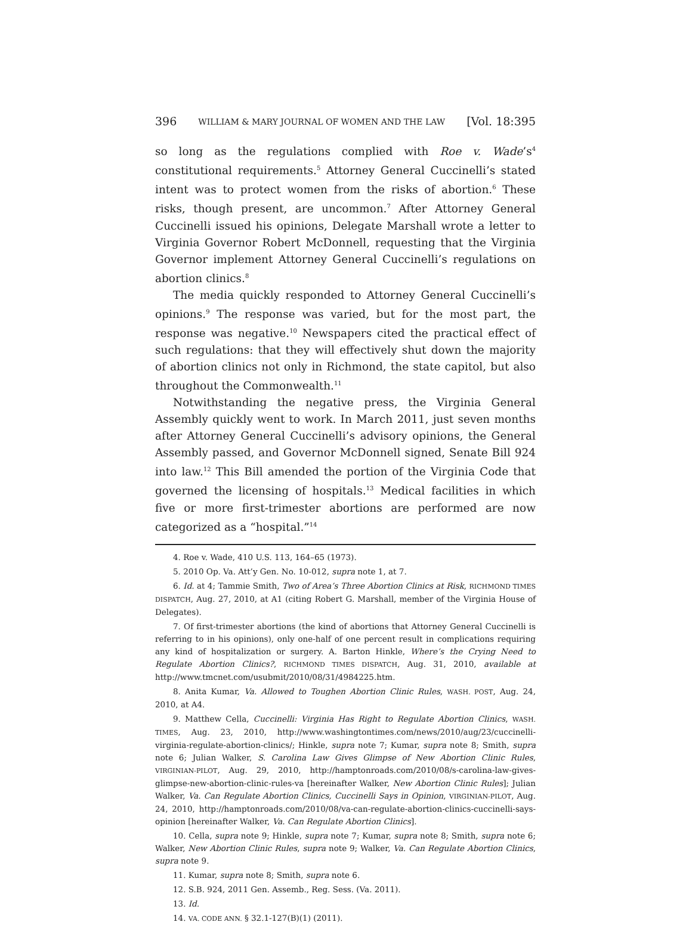396 WILLIAM & MARY JOURNAL OF WOMEN AND THE LAW [Vol. 18:395
so long as the regulations complied with Roe v. Wade’s<sup>4</sup> constitutional requirements.<sup>5</sup> Attorney General Cuccinelli’s stated intent was to protect women from the risks of abortion.<sup>6</sup> These risks, though present, are uncommon.<sup>7</sup> After Attorney General Cuccinelli issued his opinions, Delegate Marshall wrote a letter to Virginia Governor Robert McDonnell, requesting that the Virginia Governor implement Attorney General Cuccinelli’s regulations on abortion clinics.<sup>8</sup>
The media quickly responded to Attorney General Cuccinelli’s opinions.<sup>9</sup> The response was varied, but for the most part, the response was negative.<sup>10</sup> Newspapers cited the practical effect of such regulations: that they will effectively shut down the majority of abortion clinics not only in Richmond, the state capitol, but also throughout the Commonwealth.<sup>11</sup>
Notwithstanding the negative press, the Virginia General Assembly quickly went to work. In March 2011, just seven months after Attorney General Cuccinelli’s advisory opinions, the General Assembly passed, and Governor McDonnell signed, Senate Bill 924 into law.<sup>12</sup> This Bill amended the portion of the Virginia Code that governed the licensing of hospitals.<sup>13</sup> Medical facilities in which five or more first-trimester abortions are performed are now categorized as a “hospital.”<sup>14</sup>
4. Roe v. Wade, 410 U.S. 113, 164–65 (1973).
5. 2010 Op. Va. Att’y Gen. No. 10-012, supra note 1, at 7.
6. Id. at 4; Tammie Smith, Two of Area’s Three Abortion Clinics at Risk, RICHMOND TIMES DISPATCH, Aug. 27, 2010, at A1 (citing Robert G. Marshall, member of the Virginia House of Delegates).
7. Of first-trimester abortions (the kind of abortions that Attorney General Cuccinelli is referring to in his opinions), only one-half of one percent result in complications requiring any kind of hospitalization or surgery. A. Barton Hinkle, Where’s the Crying Need to Regulate Abortion Clinics?, RICHMOND TIMES DISPATCH, Aug. 31, 2010, available at http://www.tmcnet.com/usubmit/2010/08/31/4984225.htm.
8. Anita Kumar, Va. Allowed to Toughen Abortion Clinic Rules, WASH. POST, Aug. 24, 2010, at A4.
9. Matthew Cella, Cuccinelli: Virginia Has Right to Regulate Abortion Clinics, WASH. TIMES, Aug. 23, 2010, http://www.washingtontimes.com/news/2010/aug/23/cuccinelli-virginia-regulate-abortion-clinics/; Hinkle, supra note 7; Kumar, supra note 8; Smith, supra note 6; Julian Walker, S. Carolina Law Gives Glimpse of New Abortion Clinic Rules, VIRGINIAN-PILOT, Aug. 29, 2010, http://hamptonroads.com/2010/08/s-carolina-law-gives-glimpse-new-abortion-clinic-rules-va [hereinafter Walker, New Abortion Clinic Rules]; Julian Walker, Va. Can Regulate Abortion Clinics, Cuccinelli Says in Opinion, VIRGINIAN-PILOT, Aug. 24, 2010, http://hamptonroads.com/2010/08/va-can-regulate-abortion-clinics-cuccinelli-says-opinion [hereinafter Walker, Va. Can Regulate Abortion Clinics].
10. Cella, supra note 9; Hinkle, supra note 7; Kumar, supra note 8; Smith, supra note 6; Walker, New Abortion Clinic Rules, supra note 9; Walker, Va. Can Regulate Abortion Clinics, supra note 9.
11. Kumar, supra note 8; Smith, supra note 6.
12. S.B. 924, 2011 Gen. Assemb., Reg. Sess. (Va. 2011).
13. Id.
14. VA. CODE ANN. § 32.1-127(B)(1) (2011).